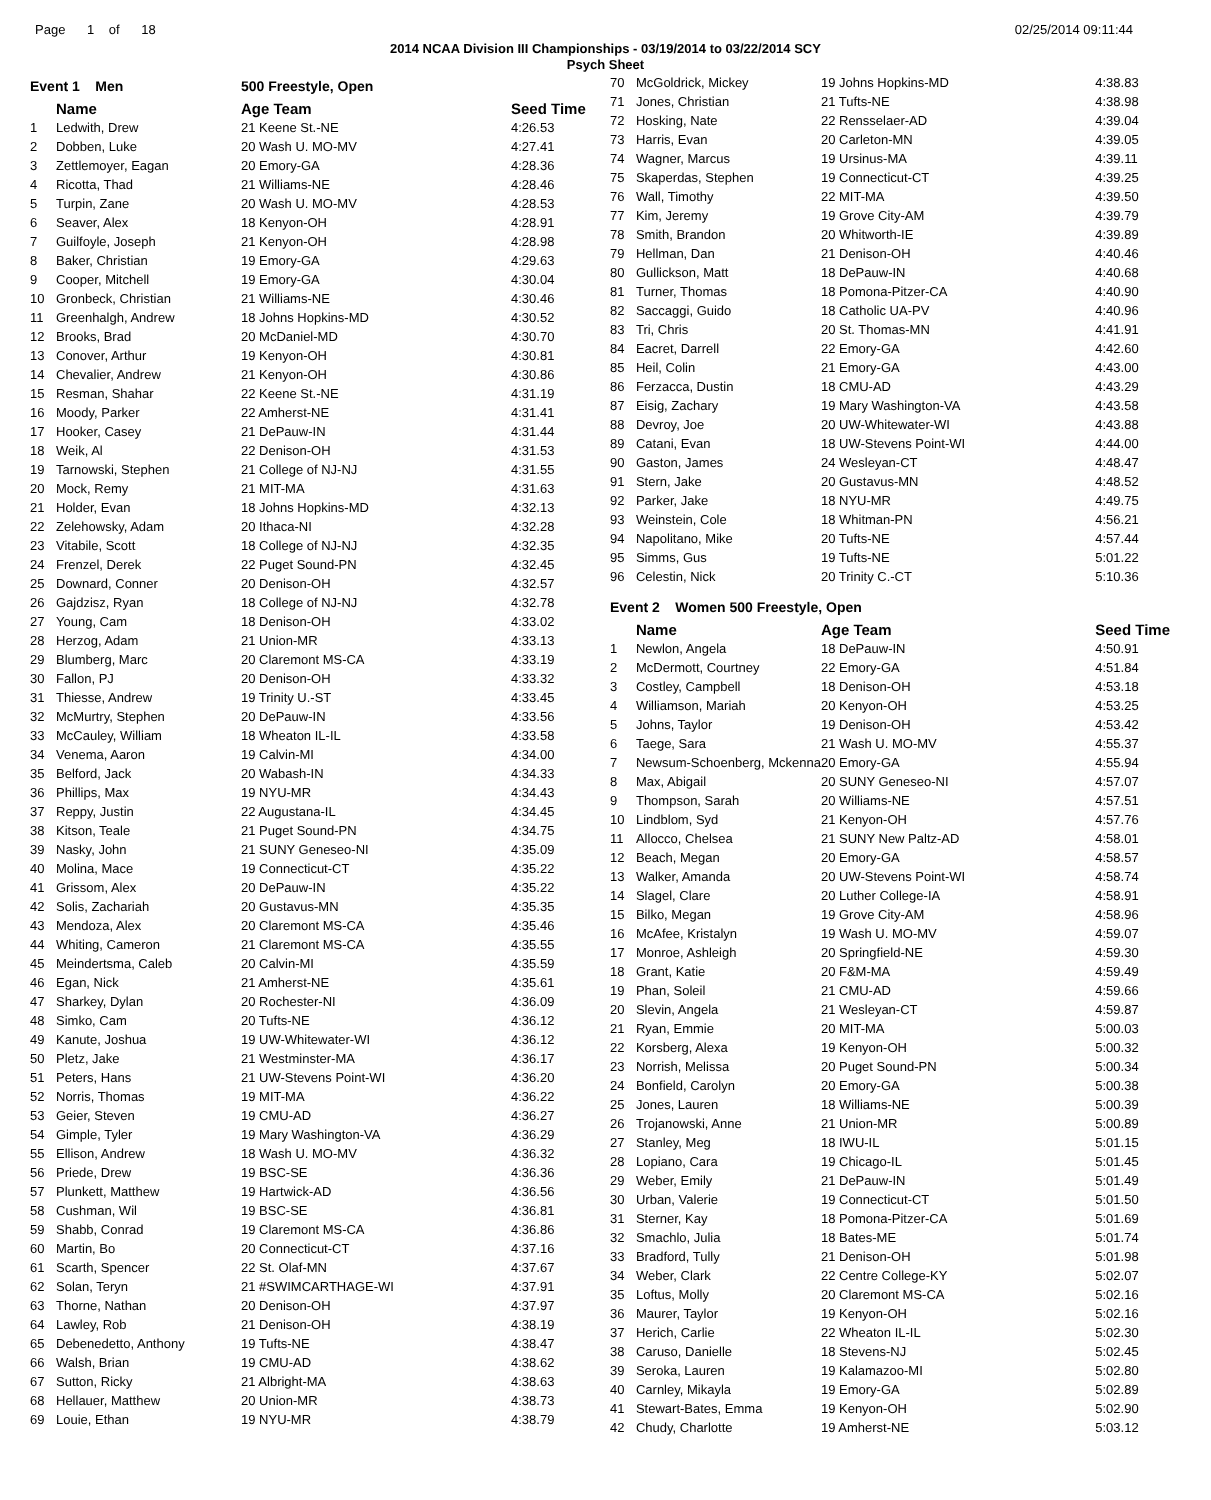Page 1 of 18 02/25/2014 09:11:44
2014 NCAA Division III Championships - 03/19/2014 to 03/22/2014 SCY
Psych Sheet
| Event 1 Men | | 500 Freestyle, Open | |
| | Name | Age Team | Seed Time |
| 1 | Ledwith, Drew | 21 Keene St.-NE | 4:26.53 |
| 2 | Dobben, Luke | 20 Wash U. MO-MV | 4:27.41 |
| 3 | Zettlemoyer, Eagan | 20 Emory-GA | 4:28.36 |
| 4 | Ricotta, Thad | 21 Williams-NE | 4:28.46 |
| 5 | Turpin, Zane | 20 Wash U. MO-MV | 4:28.53 |
| 6 | Seaver, Alex | 18 Kenyon-OH | 4:28.91 |
| 7 | Guilfoyle, Joseph | 21 Kenyon-OH | 4:28.98 |
| 8 | Baker, Christian | 19 Emory-GA | 4:29.63 |
| 9 | Cooper, Mitchell | 19 Emory-GA | 4:30.04 |
| 10 | Gronbeck, Christian | 21 Williams-NE | 4:30.46 |
| 11 | Greenhalgh, Andrew | 18 Johns Hopkins-MD | 4:30.52 |
| 12 | Brooks, Brad | 20 McDaniel-MD | 4:30.70 |
| 13 | Conover, Arthur | 19 Kenyon-OH | 4:30.81 |
| 14 | Chevalier, Andrew | 21 Kenyon-OH | 4:30.86 |
| 15 | Resman, Shahar | 22 Keene St.-NE | 4:31.19 |
| 16 | Moody, Parker | 22 Amherst-NE | 4:31.41 |
| 17 | Hooker, Casey | 21 DePauw-IN | 4:31.44 |
| 18 | Weik, Al | 22 Denison-OH | 4:31.53 |
| 19 | Tarnowski, Stephen | 21 College of NJ-NJ | 4:31.55 |
| 20 | Mock, Remy | 21 MIT-MA | 4:31.63 |
| 21 | Holder, Evan | 18 Johns Hopkins-MD | 4:32.13 |
| 22 | Zelehowsky, Adam | 20 Ithaca-NI | 4:32.28 |
| 23 | Vitabile, Scott | 18 College of NJ-NJ | 4:32.35 |
| 24 | Frenzel, Derek | 22 Puget Sound-PN | 4:32.45 |
| 25 | Downard, Conner | 20 Denison-OH | 4:32.57 |
| 26 | Gajdzisz, Ryan | 18 College of NJ-NJ | 4:32.78 |
| 27 | Young, Cam | 18 Denison-OH | 4:33.02 |
| 28 | Herzog, Adam | 21 Union-MR | 4:33.13 |
| 29 | Blumberg, Marc | 20 Claremont MS-CA | 4:33.19 |
| 30 | Fallon, PJ | 20 Denison-OH | 4:33.32 |
| 31 | Thiesse, Andrew | 19 Trinity U.-ST | 4:33.45 |
| 32 | McMurtry, Stephen | 20 DePauw-IN | 4:33.56 |
| 33 | McCauley, William | 18 Wheaton IL-IL | 4:33.58 |
| 34 | Venema, Aaron | 19 Calvin-MI | 4:34.00 |
| 35 | Belford, Jack | 20 Wabash-IN | 4:34.33 |
| 36 | Phillips, Max | 19 NYU-MR | 4:34.43 |
| 37 | Reppy, Justin | 22 Augustana-IL | 4:34.45 |
| 38 | Kitson, Teale | 21 Puget Sound-PN | 4:34.75 |
| 39 | Nasky, John | 21 SUNY Geneseo-NI | 4:35.09 |
| 40 | Molina, Mace | 19 Connecticut-CT | 4:35.22 |
| 41 | Grissom, Alex | 20 DePauw-IN | 4:35.22 |
| 42 | Solis, Zachariah | 20 Gustavus-MN | 4:35.35 |
| 43 | Mendoza, Alex | 20 Claremont MS-CA | 4:35.46 |
| 44 | Whiting, Cameron | 21 Claremont MS-CA | 4:35.55 |
| 45 | Meindertsma, Caleb | 20 Calvin-MI | 4:35.59 |
| 46 | Egan, Nick | 21 Amherst-NE | 4:35.61 |
| 47 | Sharkey, Dylan | 20 Rochester-NI | 4:36.09 |
| 48 | Simko, Cam | 20 Tufts-NE | 4:36.12 |
| 49 | Kanute, Joshua | 19 UW-Whitewater-WI | 4:36.12 |
| 50 | Pletz, Jake | 21 Westminster-MA | 4:36.17 |
| 51 | Peters, Hans | 21 UW-Stevens Point-WI | 4:36.20 |
| 52 | Norris, Thomas | 19 MIT-MA | 4:36.22 |
| 53 | Geier, Steven | 19 CMU-AD | 4:36.27 |
| 54 | Gimple, Tyler | 19 Mary Washington-VA | 4:36.29 |
| 55 | Ellison, Andrew | 18 Wash U. MO-MV | 4:36.32 |
| 56 | Priede, Drew | 19 BSC-SE | 4:36.36 |
| 57 | Plunkett, Matthew | 19 Hartwick-AD | 4:36.56 |
| 58 | Cushman, Wil | 19 BSC-SE | 4:36.81 |
| 59 | Shabb, Conrad | 19 Claremont MS-CA | 4:36.86 |
| 60 | Martin, Bo | 20 Connecticut-CT | 4:37.16 |
| 61 | Scarth, Spencer | 22 St. Olaf-MN | 4:37.67 |
| 62 | Solan, Teryn | 21 #SWIMCARTHAGE-WI | 4:37.91 |
| 63 | Thorne, Nathan | 20 Denison-OH | 4:37.97 |
| 64 | Lawley, Rob | 21 Denison-OH | 4:38.19 |
| 65 | Debenedetto, Anthony | 19 Tufts-NE | 4:38.47 |
| 66 | Walsh, Brian | 19 CMU-AD | 4:38.62 |
| 67 | Sutton, Ricky | 21 Albright-MA | 4:38.63 |
| 68 | Hellauer, Matthew | 20 Union-MR | 4:38.73 |
| 69 | Louie, Ethan | 19 NYU-MR | 4:38.79 |
| 70 | McGoldrick, Mickey | 19 Johns Hopkins-MD | 4:38.83 |
| 71 | Jones, Christian | 21 Tufts-NE | 4:38.98 |
| 72 | Hosking, Nate | 22 Rensselaer-AD | 4:39.04 |
| 73 | Harris, Evan | 20 Carleton-MN | 4:39.05 |
| 74 | Wagner, Marcus | 19 Ursinus-MA | 4:39.11 |
| 75 | Skaperdas, Stephen | 19 Connecticut-CT | 4:39.25 |
| 76 | Wall, Timothy | 22 MIT-MA | 4:39.50 |
| 77 | Kim, Jeremy | 19 Grove City-AM | 4:39.79 |
| 78 | Smith, Brandon | 20 Whitworth-IE | 4:39.89 |
| 79 | Hellman, Dan | 21 Denison-OH | 4:40.46 |
| 80 | Gullickson, Matt | 18 DePauw-IN | 4:40.68 |
| 81 | Turner, Thomas | 18 Pomona-Pitzer-CA | 4:40.90 |
| 82 | Saccaggi, Guido | 18 Catholic UA-PV | 4:40.96 |
| 83 | Tri, Chris | 20 St. Thomas-MN | 4:41.91 |
| 84 | Eacret, Darrell | 22 Emory-GA | 4:42.60 |
| 85 | Heil, Colin | 21 Emory-GA | 4:43.00 |
| 86 | Ferzacca, Dustin | 18 CMU-AD | 4:43.29 |
| 87 | Eisig, Zachary | 19 Mary Washington-VA | 4:43.58 |
| 88 | Devroy, Joe | 20 UW-Whitewater-WI | 4:43.88 |
| 89 | Catani, Evan | 18 UW-Stevens Point-WI | 4:44.00 |
| 90 | Gaston, James | 24 Wesleyan-CT | 4:48.47 |
| 91 | Stern, Jake | 20 Gustavus-MN | 4:48.52 |
| 92 | Parker, Jake | 18 NYU-MR | 4:49.75 |
| 93 | Weinstein, Cole | 18 Whitman-PN | 4:56.21 |
| 94 | Napolitano, Mike | 20 Tufts-NE | 4:57.44 |
| 95 | Simms, Gus | 19 Tufts-NE | 5:01.22 |
| 96 | Celestin, Nick | 20 Trinity C.-CT | 5:10.36 |
| Event 2 Women 500 Freestyle, Open | | | |
| | Name | Age Team | Seed Time |
| 1 | Newlon, Angela | 18 DePauw-IN | 4:50.91 |
| 2 | McDermott, Courtney | 22 Emory-GA | 4:51.84 |
| 3 | Costley, Campbell | 18 Denison-OH | 4:53.18 |
| 4 | Williamson, Mariah | 20 Kenyon-OH | 4:53.25 |
| 5 | Johns, Taylor | 19 Denison-OH | 4:53.42 |
| 6 | Taege, Sara | 21 Wash U. MO-MV | 4:55.37 |
| 7 | Newsum-Schoenberg, Mckenna | 20 Emory-GA | 4:55.94 |
| 8 | Max, Abigail | 20 SUNY Geneseo-NI | 4:57.07 |
| 9 | Thompson, Sarah | 20 Williams-NE | 4:57.51 |
| 10 | Lindblom, Syd | 21 Kenyon-OH | 4:57.76 |
| 11 | Allocco, Chelsea | 21 SUNY New Paltz-AD | 4:58.01 |
| 12 | Beach, Megan | 20 Emory-GA | 4:58.57 |
| 13 | Walker, Amanda | 20 UW-Stevens Point-WI | 4:58.74 |
| 14 | Slagel, Clare | 20 Luther College-IA | 4:58.91 |
| 15 | Bilko, Megan | 19 Grove City-AM | 4:58.96 |
| 16 | McAfee, Kristalyn | 19 Wash U. MO-MV | 4:59.07 |
| 17 | Monroe, Ashleigh | 20 Springfield-NE | 4:59.30 |
| 18 | Grant, Katie | 20 F&M-MA | 4:59.49 |
| 19 | Phan, Soleil | 21 CMU-AD | 4:59.66 |
| 20 | Slevin, Angela | 21 Wesleyan-CT | 4:59.87 |
| 21 | Ryan, Emmie | 20 MIT-MA | 5:00.03 |
| 22 | Korsberg, Alexa | 19 Kenyon-OH | 5:00.32 |
| 23 | Norrish, Melissa | 20 Puget Sound-PN | 5:00.34 |
| 24 | Bonfield, Carolyn | 20 Emory-GA | 5:00.38 |
| 25 | Jones, Lauren | 18 Williams-NE | 5:00.39 |
| 26 | Trojanowski, Anne | 21 Union-MR | 5:00.89 |
| 27 | Stanley, Meg | 18 IWU-IL | 5:01.15 |
| 28 | Lopiano, Cara | 19 Chicago-IL | 5:01.45 |
| 29 | Weber, Emily | 21 DePauw-IN | 5:01.49 |
| 30 | Urban, Valerie | 19 Connecticut-CT | 5:01.50 |
| 31 | Sterner, Kay | 18 Pomona-Pitzer-CA | 5:01.69 |
| 32 | Smachlo, Julia | 18 Bates-ME | 5:01.74 |
| 33 | Bradford, Tully | 21 Denison-OH | 5:01.98 |
| 34 | Weber, Clark | 22 Centre College-KY | 5:02.07 |
| 35 | Loftus, Molly | 20 Claremont MS-CA | 5:02.16 |
| 36 | Maurer, Taylor | 19 Kenyon-OH | 5:02.16 |
| 37 | Herich, Carlie | 22 Wheaton IL-IL | 5:02.30 |
| 38 | Caruso, Danielle | 18 Stevens-NJ | 5:02.45 |
| 39 | Seroka, Lauren | 19 Kalamazoo-MI | 5:02.80 |
| 40 | Carnley, Mikayla | 19 Emory-GA | 5:02.89 |
| 41 | Stewart-Bates, Emma | 19 Kenyon-OH | 5:02.90 |
| 42 | Chudy, Charlotte | 19 Amherst-NE | 5:03.12 |